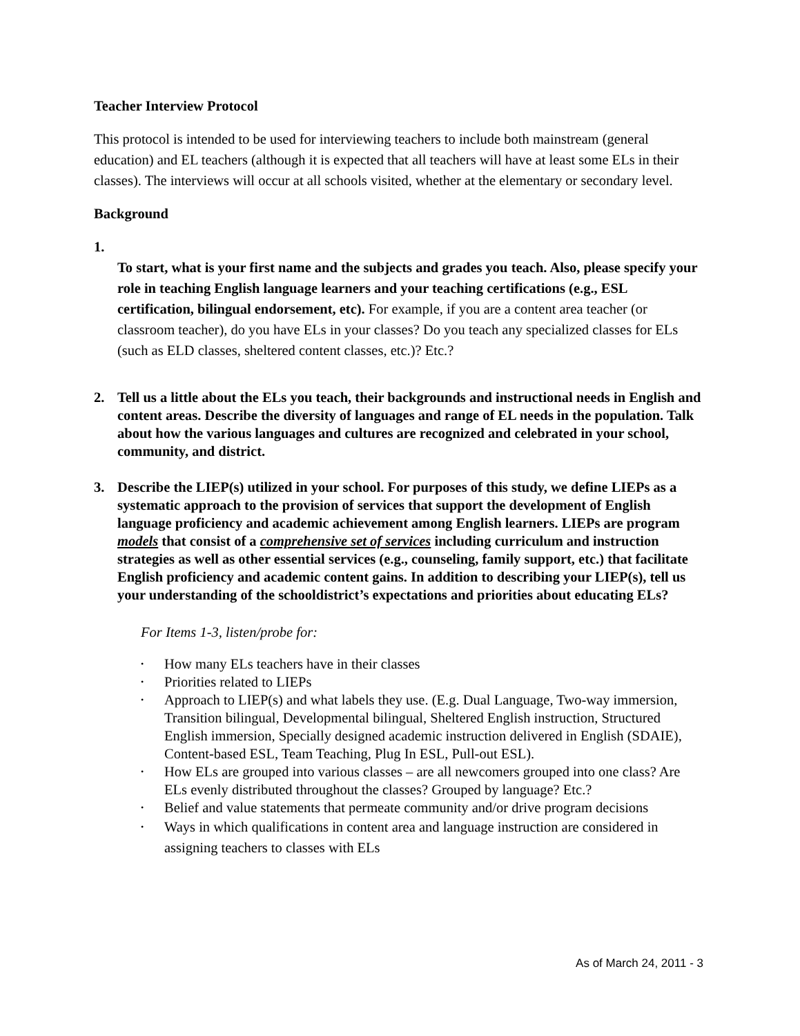Teacher Interview Protocol
This protocol is intended to be used for interviewing teachers to include both mainstream (general education) and EL teachers (although it is expected that all teachers will have at least some ELs in their classes). The interviews will occur at all schools visited, whether at the elementary or secondary level.
Background
1.
To start, what is your first name and the subjects and grades you teach. Also, please specify your role in teaching English language learners and your teaching certifications (e.g., ESL certification, bilingual endorsement, etc). For example, if you are a content area teacher (or classroom teacher), do you have ELs in your classes? Do you teach any specialized classes for ELs (such as ELD classes, sheltered content classes, etc.)? Etc.?
2. Tell us a little about the ELs you teach, their backgrounds and instructional needs in English and content areas. Describe the diversity of languages and range of EL needs in the population. Talk about how the various languages and cultures are recognized and celebrated in your school, community, and district.
3. Describe the LIEP(s) utilized in your school. For purposes of this study, we define LIEPs as a systematic approach to the provision of services that support the development of English language proficiency and academic achievement among English learners. LIEPs are program models that consist of a comprehensive set of services including curriculum and instruction strategies as well as other essential services (e.g., counseling, family support, etc.) that facilitate English proficiency and academic content gains. In addition to describing your LIEP(s), tell us your understanding of the schooldistrict’s expectations and priorities about educating ELs?
For Items 1-3, listen/probe for:
• How many ELs teachers have in their classes
• Priorities related to LIEPs
• Approach to LIEP(s) and what labels they use. (E.g. Dual Language, Two-way immersion, Transition bilingual, Developmental bilingual, Sheltered English instruction, Structured English immersion, Specially designed academic instruction delivered in English (SDAIE), Content-based ESL, Team Teaching, Plug In ESL, Pull-out ESL).
• How ELs are grouped into various classes – are all newcomers grouped into one class? Are ELs evenly distributed throughout the classes? Grouped by language? Etc.?
• Belief and value statements that permeate community and/or drive program decisions
• Ways in which qualifications in content area and language instruction are considered in assigning teachers to classes with ELs
As of March 24, 2011 - 3